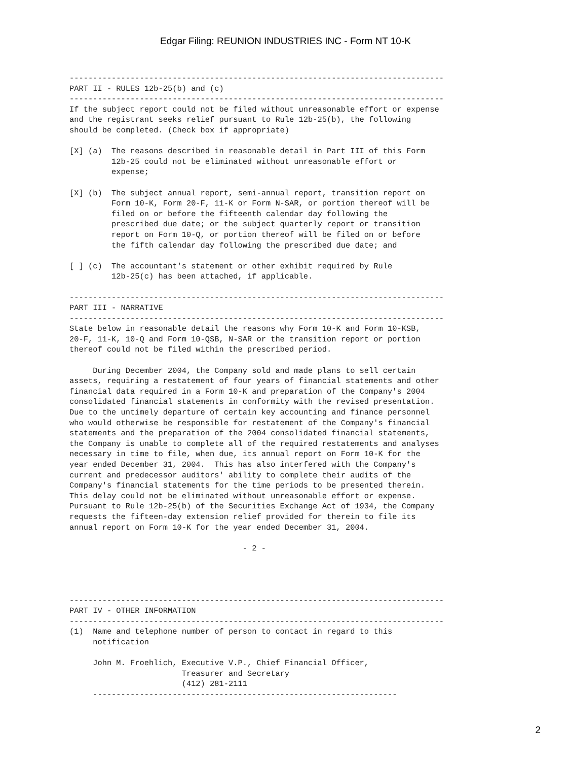Edgar Filing: REUNION INDUSTRIES INC - Form NT 10-K
--------------------------------------------------------------------------------
PART II - RULES 12b-25(b) and (c)
--------------------------------------------------------------------------------
If the subject report could not be filed without unreasonable effort or expense
and the registrant seeks relief pursuant to Rule 12b-25(b), the following
should be completed. (Check box if appropriate)

[X] (a)  The reasons described in reasonable detail in Part III of this Form
         12b-25 could not be eliminated without unreasonable effort or
         expense;

[X] (b)  The subject annual report, semi-annual report, transition report on
         Form 10-K, Form 20-F, 11-K or Form N-SAR, or portion thereof will be
         filed on or before the fifteenth calendar day following the
         prescribed due date; or the subject quarterly report or transition
         report on Form 10-Q, or portion thereof will be filed on or before
         the fifth calendar day following the prescribed due date; and

[ ] (c)  The accountant's statement or other exhibit required by Rule
         12b-25(c) has been attached, if applicable.

--------------------------------------------------------------------------------
PART III - NARRATIVE
--------------------------------------------------------------------------------
State below in reasonable detail the reasons why Form 10-K and Form 10-KSB,
20-F, 11-K, 10-Q and Form 10-QSB, N-SAR or the transition report or portion
thereof could not be filed within the prescribed period.

     During December 2004, the Company sold and made plans to sell certain
assets, requiring a restatement of four years of financial statements and other
financial data required in a Form 10-K and preparation of the Company's 2004
consolidated financial statements in conformity with the revised presentation.
Due to the untimely departure of certain key accounting and finance personnel
who would otherwise be responsible for restatement of the Company's financial
statements and the preparation of the 2004 consolidated financial statements,
the Company is unable to complete all of the required restatements and analyses
necessary in time to file, when due, its annual report on Form 10-K for the
year ended December 31, 2004.  This has also interfered with the Company's
current and predecessor auditors' ability to complete their audits of the
Company's financial statements for the time periods to be presented therein.
This delay could not be eliminated without unreasonable effort or expense.
Pursuant to Rule 12b-25(b) of the Securities Exchange Act of 1934, the Company
requests the fifteen-day extension relief provided for therein to file its
annual report on Form 10-K for the year ended December 31, 2004.

                                     - 2 -




--------------------------------------------------------------------------------
PART IV - OTHER INFORMATION
--------------------------------------------------------------------------------
(1)  Name and telephone number of person to contact in regard to this
     notification

     John M. Froehlich, Executive V.P., Chief Financial Officer,
                        Treasurer and Secretary
                        (412) 281-2111
     -----------------------------------------------------------------
2